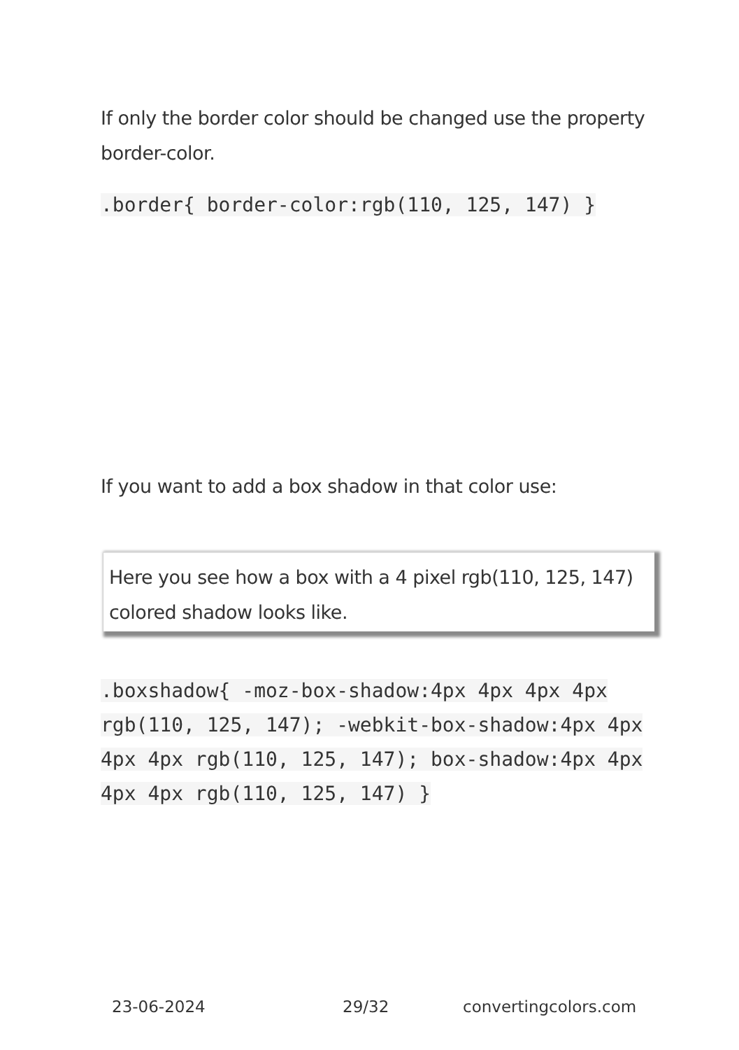If only the border color should be changed use the property border-color.
.border{ border-color:rgb(110, 125, 147) }
If you want to add a box shadow in that color use:
Here you see how a box with a 4 pixel rgb(110, 125, 147) colored shadow looks like.
.boxshadow{ -moz-box-shadow:4px 4px 4px 4px rgb(110, 125, 147); -webkit-box-shadow:4px 4px 4px 4px rgb(110, 125, 147); box-shadow:4px 4px 4px 4px rgb(110, 125, 147) }
23-06-2024 29/32 convertingcolors.com